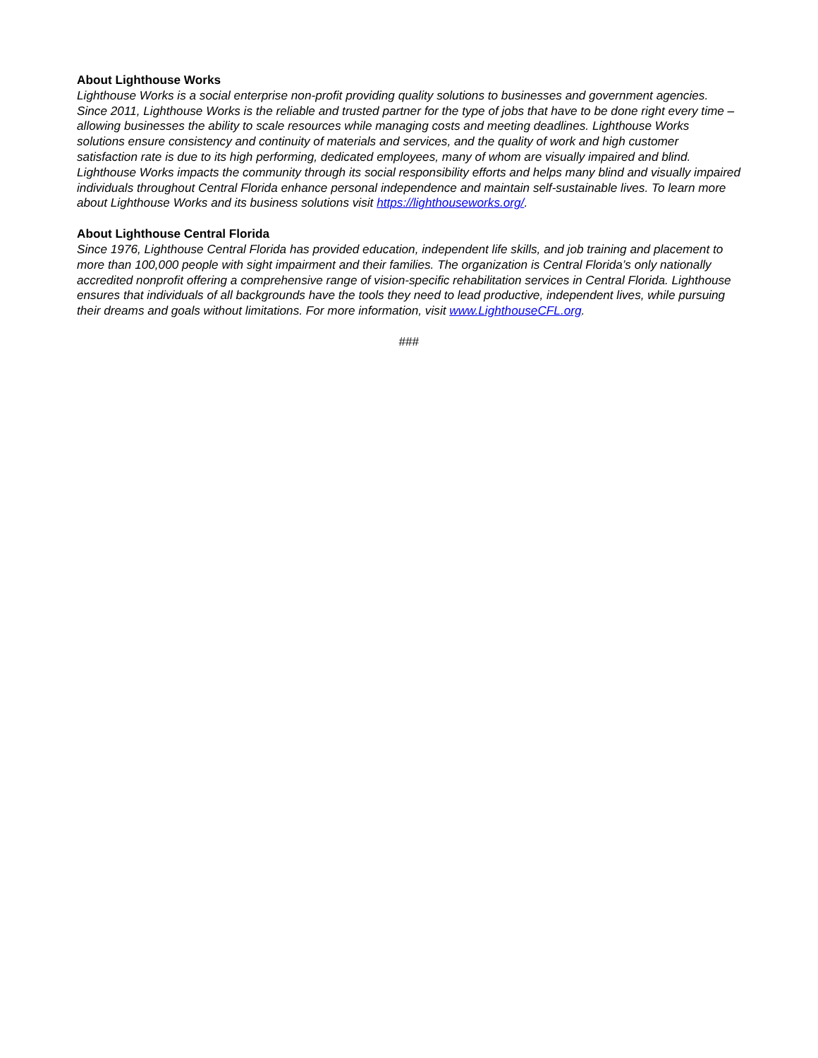About Lighthouse Works
Lighthouse Works is a social enterprise non-profit providing quality solutions to businesses and government agencies. Since 2011, Lighthouse Works is the reliable and trusted partner for the type of jobs that have to be done right every time – allowing businesses the ability to scale resources while managing costs and meeting deadlines. Lighthouse Works solutions ensure consistency and continuity of materials and services, and the quality of work and high customer satisfaction rate is due to its high performing, dedicated employees, many of whom are visually impaired and blind. Lighthouse Works impacts the community through its social responsibility efforts and helps many blind and visually impaired individuals throughout Central Florida enhance personal independence and maintain self-sustainable lives. To learn more about Lighthouse Works and its business solutions visit https://lighthouseworks.org/.
About Lighthouse Central Florida
Since 1976, Lighthouse Central Florida has provided education, independent life skills, and job training and placement to more than 100,000 people with sight impairment and their families. The organization is Central Florida’s only nationally accredited nonprofit offering a comprehensive range of vision-specific rehabilitation services in Central Florida. Lighthouse ensures that individuals of all backgrounds have the tools they need to lead productive, independent lives, while pursuing their dreams and goals without limitations. For more information, visit www.LighthouseCFL.org.
###